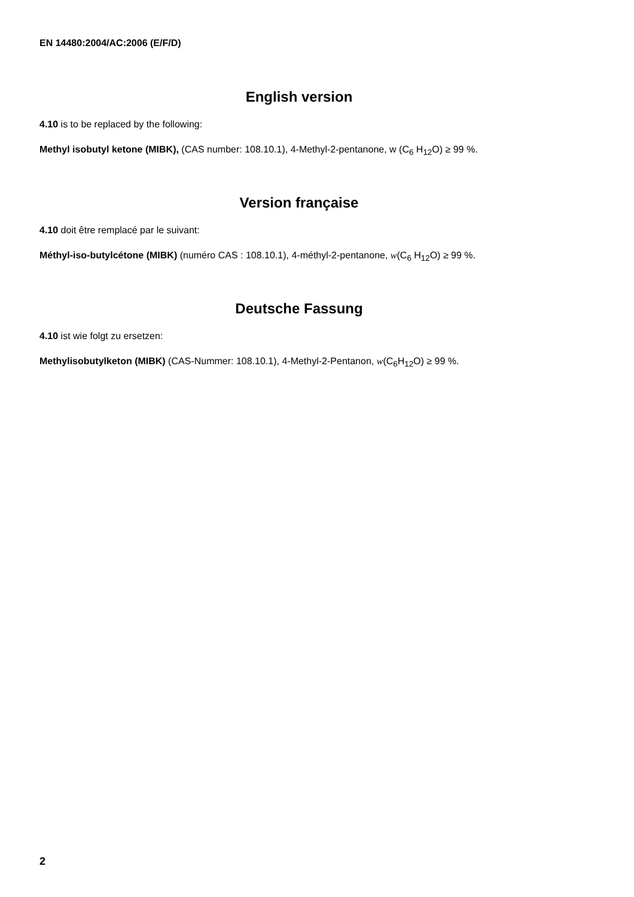EN 14480:2004/AC:2006 (E/F/D)
English version
4.10 is to be replaced by the following:
Methyl isobutyl ketone (MIBK), (CAS number: 108.10.1), 4-Methyl-2-pentanone, w (C<sub>6</sub> H<sub>12</sub>O) ≥ 99 %.
Version française
4.10 doit être remplacé par le suivant:
Méthyl-iso-butylcétone (MIBK) (numéro CAS : 108.10.1), 4-méthyl-2-pentanone, w(C<sub>6</sub> H<sub>12</sub>O) ≥ 99 %.
Deutsche Fassung
4.10 ist wie folgt zu ersetzen:
Methylisobutylketon (MIBK) (CAS-Nummer: 108.10.1), 4-Methyl-2-Pentanon, w(C<sub>6</sub>H<sub>12</sub>O) ≥ 99 %.
2